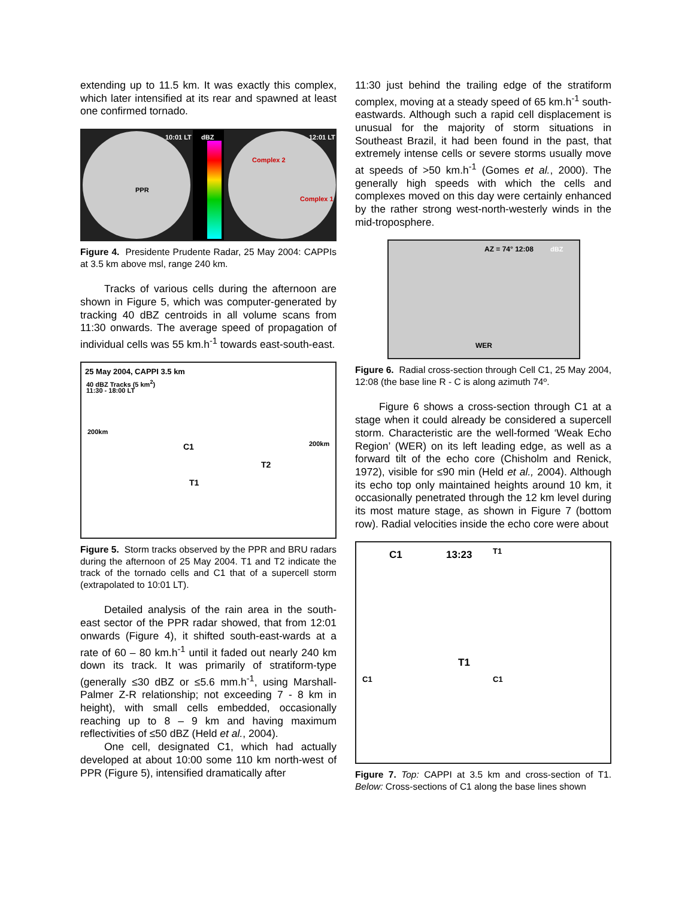extending up to 11.5 km. It was exactly this complex, which later intensified at its rear and spawned at least one confirmed tornado.
10:01 LT dBZ 12:01 LT
PPR
Complex 2
Complex 1
Figure 4. Presidente Prudente Radar, 25 May 2004: CAPPIs at 3.5 km above msl, range 240 km.
Tracks of various cells during the afternoon are shown in Figure 5, which was computer-generated by tracking 40 dBZ centroids in all volume scans from 11:30 onwards. The average speed of propagation of individual cells was 55 km.h<sup>-1</sup> towards east-south-east.
25 May 2004, CAPPI 3.5 km
40 dBZ Tracks (5 km<sup>2</sup>)
11:30 - 18:00 LT
C1
T2
T1
200km
200km
Figure 5. Storm tracks observed by the PPR and BRU radars during the afternoon of 25 May 2004. T1 and T2 indicate the track of the tornado cells and C1 that of a supercell storm (extrapolated to 10:01 LT).
Detailed analysis of the rain area in the south-east sector of the PPR radar showed, that from 12:01 onwards (Figure 4), it shifted south-east-wards at a rate of 60 – 80 km.h<sup>-1</sup> until it faded out nearly 240 km down its track. It was primarily of stratiform-type (generally ≤30 dBZ or ≤5.6 mm.h<sup>-1</sup>, using Marshall-Palmer Z-R relationship; not exceeding 7 - 8 km in height), with small cells embedded, occasionally reaching up to 8 – 9 km and having maximum reflectivities of ≤50 dBZ (Held et al., 2004).
One cell, designated C1, which had actually developed at about 10:00 some 110 km north-west of PPR (Figure 5), intensified dramatically after
11:30 just behind the trailing edge of the stratiform complex, moving at a steady speed of 65 km.h<sup>-1</sup> south-eastwards. Although such a rapid cell displacement is unusual for the majority of storm situations in Southeast Brazil, it had been found in the past, that extremely intense cells or severe storms usually move at speeds of >50 km.h<sup>-1</sup> (Gomes et al., 2000). The generally high speeds with which the cells and complexes moved on this day were certainly enhanced by the rather strong west-north-westerly winds in the mid-troposphere.
AZ = 74° 12:08
WER
dBZ
Figure 6. Radial cross-section through Cell C1, 25 May 2004, 12:08 (the base line R - C is along azimuth 74º.
Figure 6 shows a cross-section through C1 at a stage when it could already be considered a supercell storm. Characteristic are the well-formed ‘Weak Echo Region’ (WER) on its left leading edge, as well as a forward tilt of the echo core (Chisholm and Renick, 1972), visible for ≤90 min (Held et al., 2004). Although its echo top only maintained heights around 10 km, it occasionally penetrated through the 12 km level during its most mature stage, as shown in Figure 7 (bottom row). Radial velocities inside the echo core were about
C1 13:23 T1
T1
C1 C1
Figure 7. Top: CAPPI at 3.5 km and cross-section of T1. Below: Cross-sections of C1 along the base lines shown